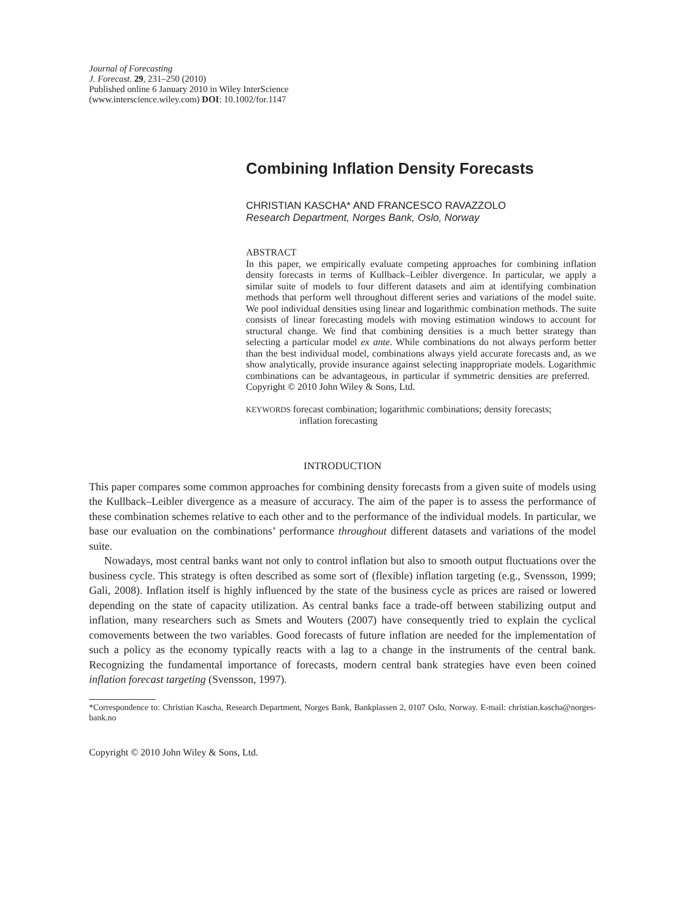Journal of Forecasting
J. Forecast. 29, 231–250 (2010)
Published online 6 January 2010 in Wiley InterScience
(www.interscience.wiley.com) DOI: 10.1002/for.1147
Combining Inflation Density Forecasts
CHRISTIAN KASCHA* AND FRANCESCO RAVAZZOLO
Research Department, Norges Bank, Oslo, Norway
ABSTRACT
In this paper, we empirically evaluate competing approaches for combining inflation density forecasts in terms of Kullback–Leibler divergence. In particular, we apply a similar suite of models to four different datasets and aim at identifying combination methods that perform well throughout different series and variations of the model suite. We pool individual densities using linear and logarithmic combination methods. The suite consists of linear forecasting models with moving estimation windows to account for structural change. We find that combining densities is a much better strategy than selecting a particular model ex ante. While combinations do not always perform better than the best individual model, combinations always yield accurate forecasts and, as we show analytically, provide insurance against selecting inappropriate models. Logarithmic combinations can be advantageous, in particular if symmetric densities are preferred. Copyright © 2010 John Wiley & Sons, Ltd.
KEYWORDS forecast combination; logarithmic combinations; density forecasts;
inflation forecasting
INTRODUCTION
This paper compares some common approaches for combining density forecasts from a given suite of models using the Kullback–Leibler divergence as a measure of accuracy. The aim of the paper is to assess the performance of these combination schemes relative to each other and to the performance of the individual models. In particular, we base our evaluation on the combinations’ performance throughout different datasets and variations of the model suite.
Nowadays, most central banks want not only to control inflation but also to smooth output fluctuations over the business cycle. This strategy is often described as some sort of (flexible) inflation targeting (e.g., Svensson, 1999; Gali, 2008). Inflation itself is highly influenced by the state of the business cycle as prices are raised or lowered depending on the state of capacity utilization. As central banks face a trade-off between stabilizing output and inflation, many researchers such as Smets and Wouters (2007) have consequently tried to explain the cyclical comovements between the two variables. Good forecasts of future inflation are needed for the implementation of such a policy as the economy typically reacts with a lag to a change in the instruments of the central bank. Recognizing the fundamental importance of forecasts, modern central bank strategies have even been coined inflation forecast targeting (Svensson, 1997).
*Correspondence to: Christian Kascha, Research Department, Norges Bank, Bankplassen 2, 0107 Oslo, Norway. E-mail: christian.kascha@norges-bank.no
Copyright © 2010 John Wiley & Sons, Ltd.